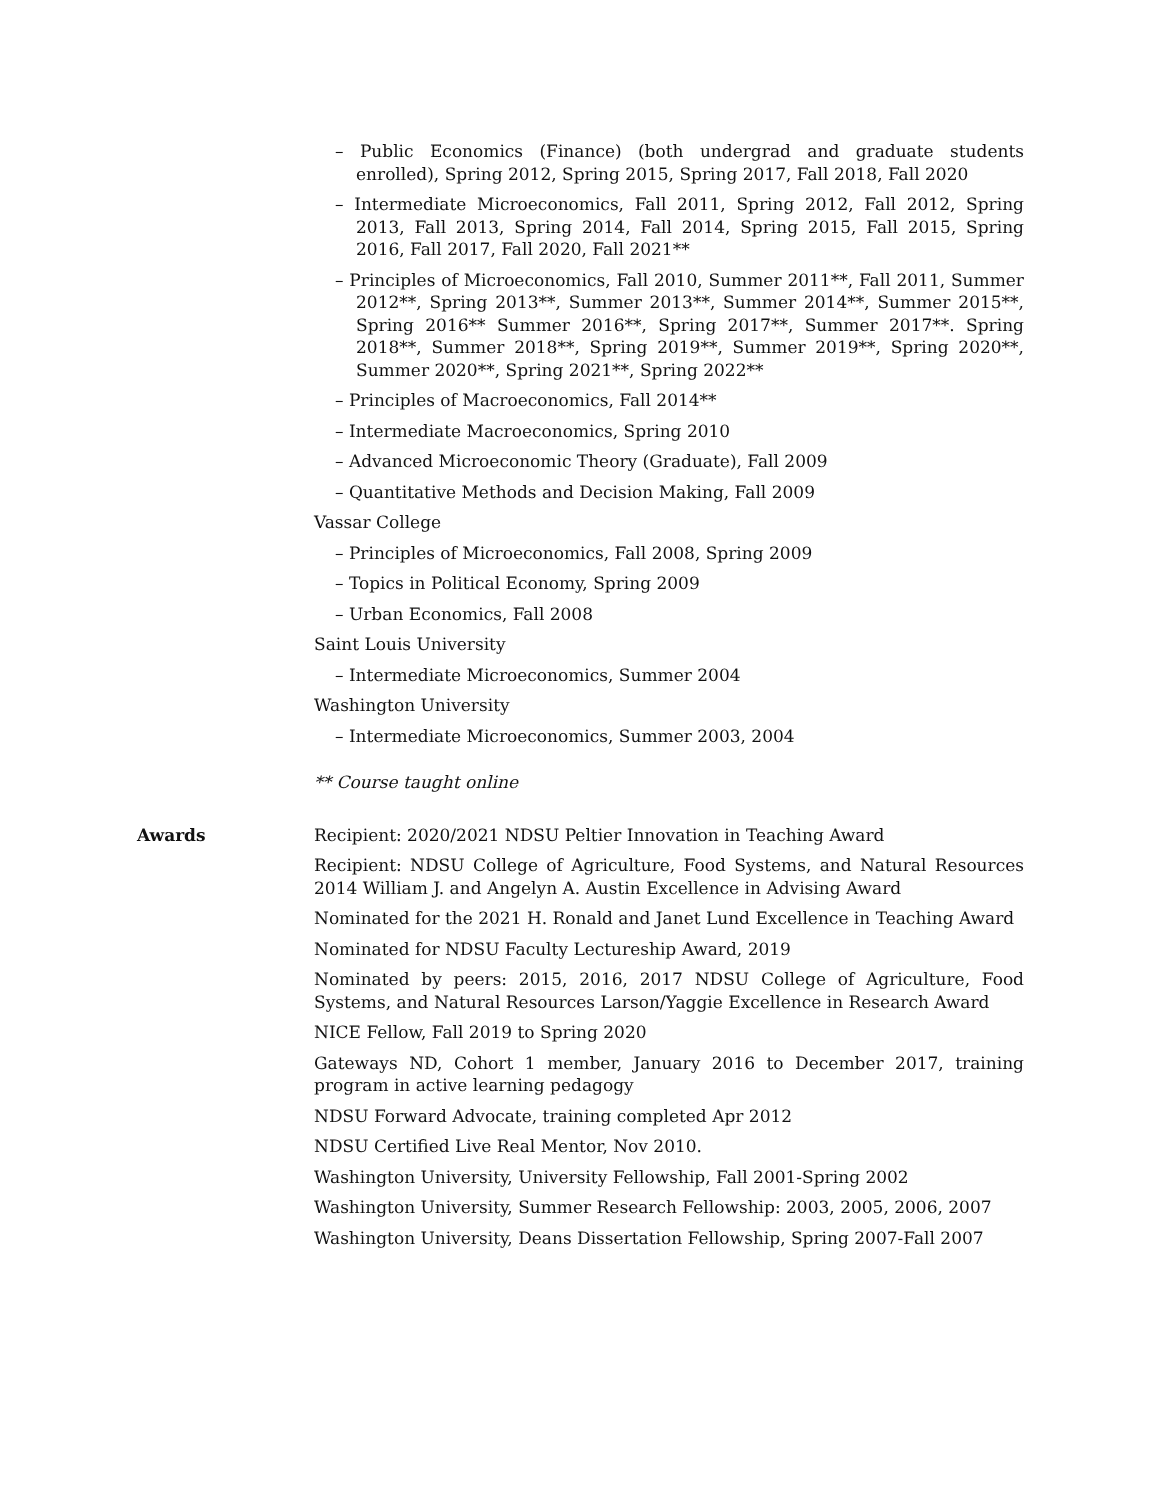– Public Economics (Finance) (both undergrad and graduate students enrolled), Spring 2012, Spring 2015, Spring 2017, Fall 2018, Fall 2020
– Intermediate Microeconomics, Fall 2011, Spring 2012, Fall 2012, Spring 2013, Fall 2013, Spring 2014, Fall 2014, Spring 2015, Fall 2015, Spring 2016, Fall 2017, Fall 2020, Fall 2021**
– Principles of Microeconomics, Fall 2010, Summer 2011**, Fall 2011, Summer 2012**, Spring 2013**, Summer 2013**, Summer 2014**, Summer 2015**, Spring 2016** Summer 2016**, Spring 2017**, Summer 2017**. Spring 2018**, Summer 2018**, Spring 2019**, Summer 2019**, Spring 2020**, Summer 2020**, Spring 2021**, Spring 2022**
– Principles of Macroeconomics, Fall 2014**
– Intermediate Macroeconomics, Spring 2010
– Advanced Microeconomic Theory (Graduate), Fall 2009
– Quantitative Methods and Decision Making, Fall 2009
Vassar College
– Principles of Microeconomics, Fall 2008, Spring 2009
– Topics in Political Economy, Spring 2009
– Urban Economics, Fall 2008
Saint Louis University
– Intermediate Microeconomics, Summer 2004
Washington University
– Intermediate Microeconomics, Summer 2003, 2004
** Course taught online
Awards
Recipient: 2020/2021 NDSU Peltier Innovation in Teaching Award
Recipient: NDSU College of Agriculture, Food Systems, and Natural Resources 2014 William J. and Angelyn A. Austin Excellence in Advising Award
Nominated for the 2021 H. Ronald and Janet Lund Excellence in Teaching Award
Nominated for NDSU Faculty Lectureship Award, 2019
Nominated by peers: 2015, 2016, 2017 NDSU College of Agriculture, Food Systems, and Natural Resources Larson/Yaggie Excellence in Research Award
NICE Fellow, Fall 2019 to Spring 2020
Gateways ND, Cohort 1 member, January 2016 to December 2017, training program in active learning pedagogy
NDSU Forward Advocate, training completed Apr 2012
NDSU Certified Live Real Mentor, Nov 2010.
Washington University, University Fellowship, Fall 2001-Spring 2002
Washington University, Summer Research Fellowship: 2003, 2005, 2006, 2007
Washington University, Deans Dissertation Fellowship, Spring 2007-Fall 2007